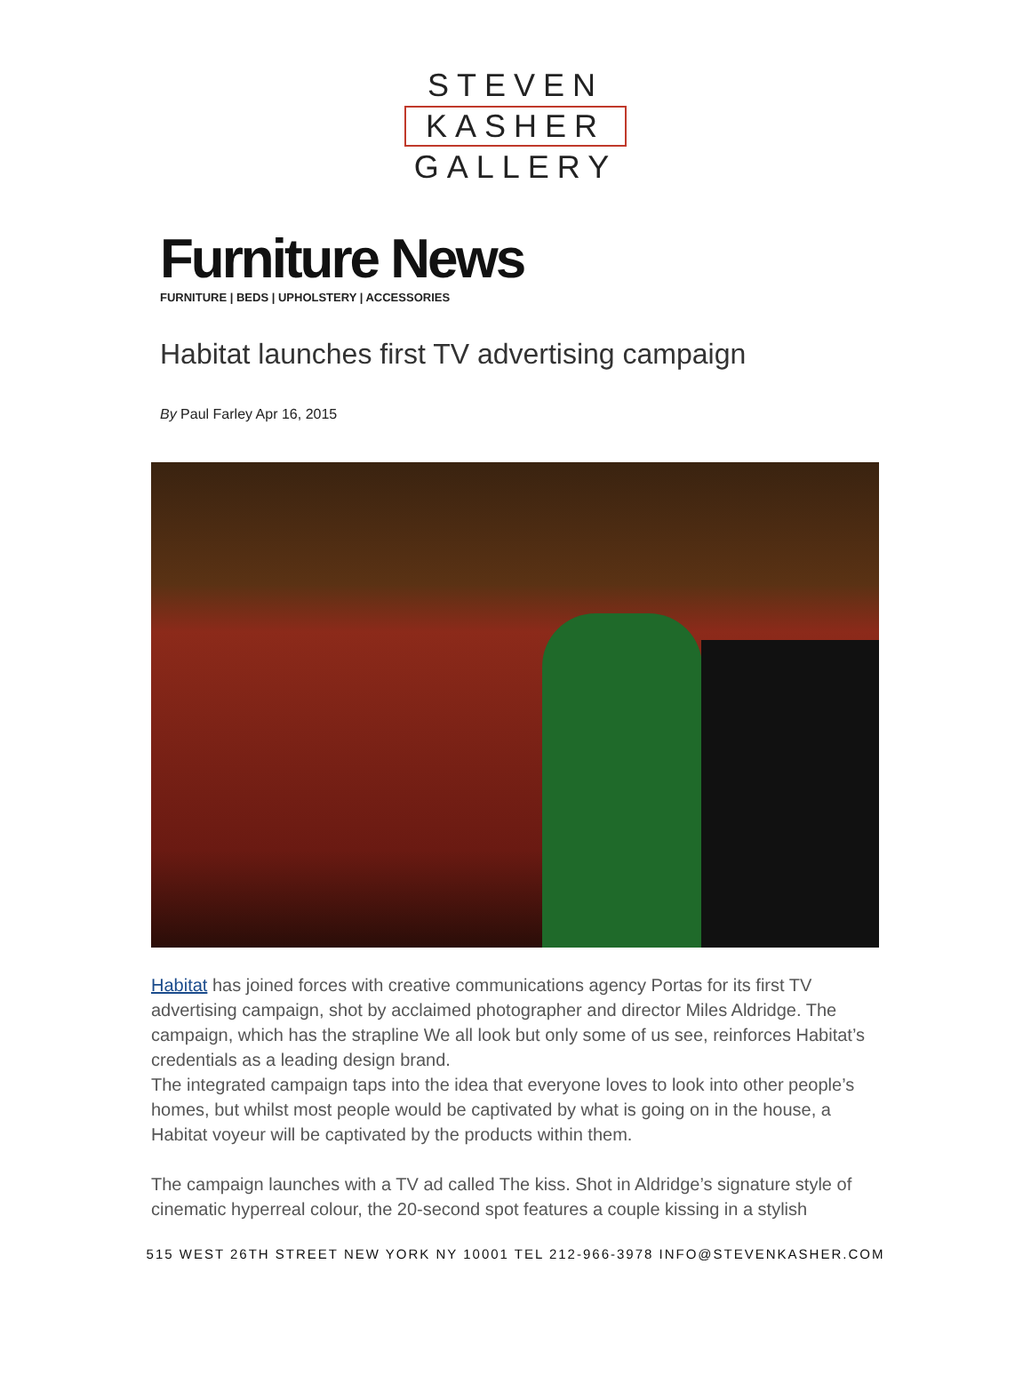STEVEN
KASHER
GALLERY
Furniture News
FURNITURE | BEDS | UPHOLSTERY | ACCESSORIES
Habitat launches first TV advertising campaign
By Paul Farley Apr 16, 2015
Habitat has joined forces with creative communications agency Portas for its first TV advertising campaign, shot by acclaimed photographer and director Miles Aldridge. The campaign, which has the strapline We all look but only some of us see, reinforces Habitat’s credentials as a leading design brand.
The integrated campaign taps into the idea that everyone loves to look into other people’s homes, but whilst most people would be captivated by what is going on in the house, a Habitat voyeur will be captivated by the products within them.
The campaign launches with a TV ad called The kiss. Shot in Aldridge’s signature style of cinematic hyperreal colour, the 20-second spot features a couple kissing in a stylish
515 WEST 26TH STREET NEW YORK NY 10001 TEL 212-966-3978 INFO@STEVENKASHER.COM